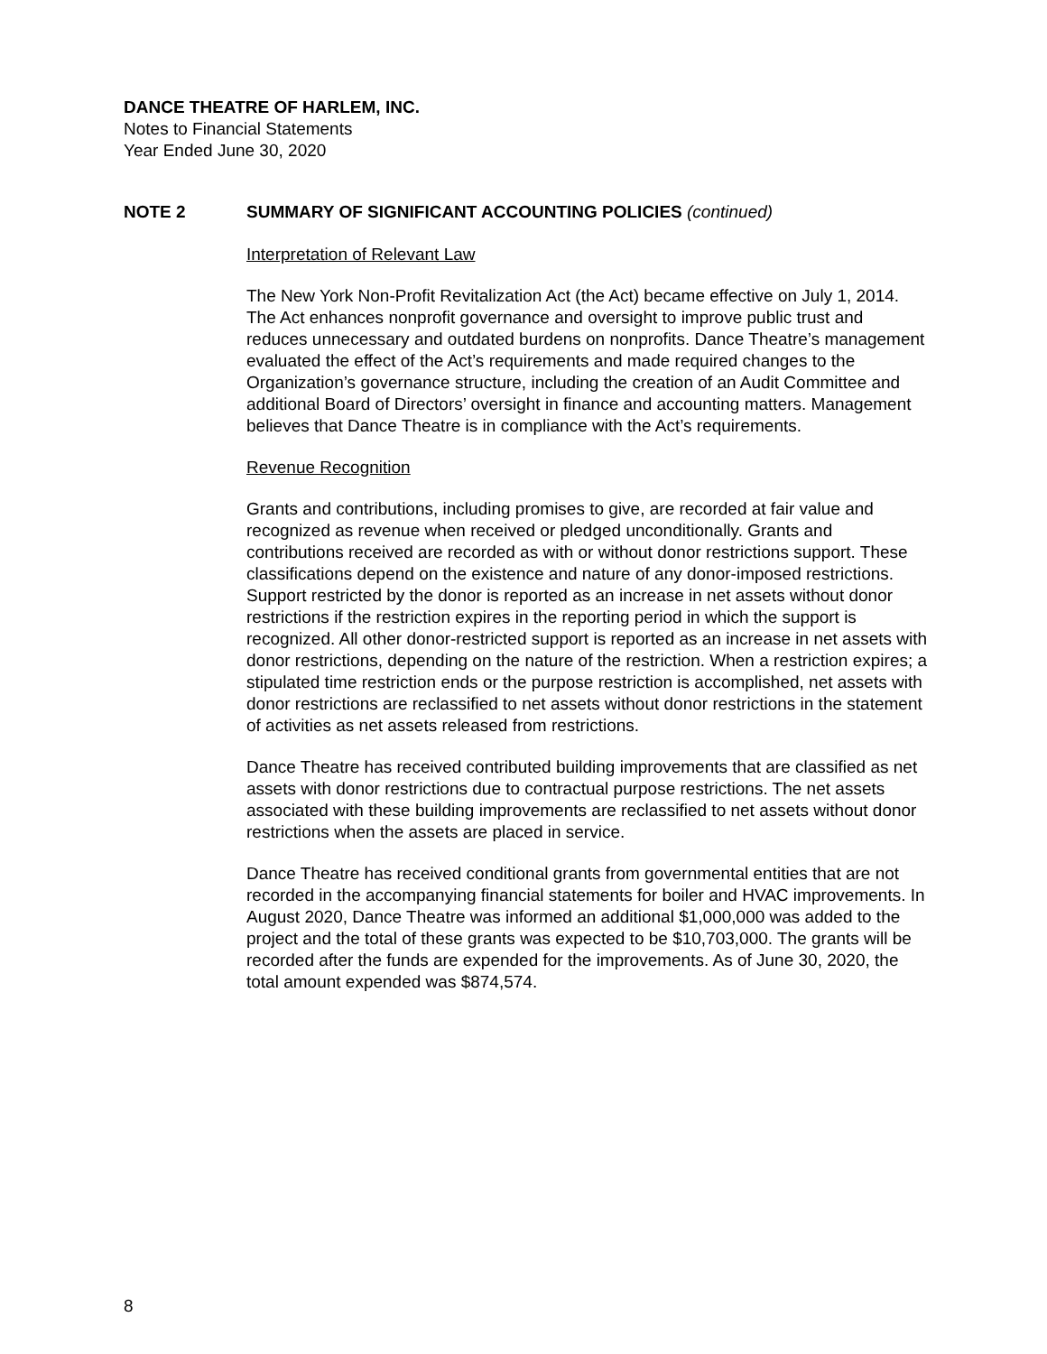DANCE THEATRE OF HARLEM, INC.
Notes to Financial Statements
Year Ended June 30, 2020
NOTE 2 SUMMARY OF SIGNIFICANT ACCOUNTING POLICIES (continued)
Interpretation of Relevant Law
The New York Non-Profit Revitalization Act (the Act) became effective on July 1, 2014. The Act enhances nonprofit governance and oversight to improve public trust and reduces unnecessary and outdated burdens on nonprofits. Dance Theatre’s management evaluated the effect of the Act’s requirements and made required changes to the Organization’s governance structure, including the creation of an Audit Committee and additional Board of Directors’ oversight in finance and accounting matters. Management believes that Dance Theatre is in compliance with the Act’s requirements.
Revenue Recognition
Grants and contributions, including promises to give, are recorded at fair value and recognized as revenue when received or pledged unconditionally. Grants and contributions received are recorded as with or without donor restrictions support. These classifications depend on the existence and nature of any donor-imposed restrictions. Support restricted by the donor is reported as an increase in net assets without donor restrictions if the restriction expires in the reporting period in which the support is recognized. All other donor-restricted support is reported as an increase in net assets with donor restrictions, depending on the nature of the restriction. When a restriction expires; a stipulated time restriction ends or the purpose restriction is accomplished, net assets with donor restrictions are reclassified to net assets without donor restrictions in the statement of activities as net assets released from restrictions.
Dance Theatre has received contributed building improvements that are classified as net assets with donor restrictions due to contractual purpose restrictions. The net assets associated with these building improvements are reclassified to net assets without donor restrictions when the assets are placed in service.
Dance Theatre has received conditional grants from governmental entities that are not recorded in the accompanying financial statements for boiler and HVAC improvements. In August 2020, Dance Theatre was informed an additional $1,000,000 was added to the project and the total of these grants was expected to be $10,703,000. The grants will be recorded after the funds are expended for the improvements. As of June 30, 2020, the total amount expended was $874,574.
8